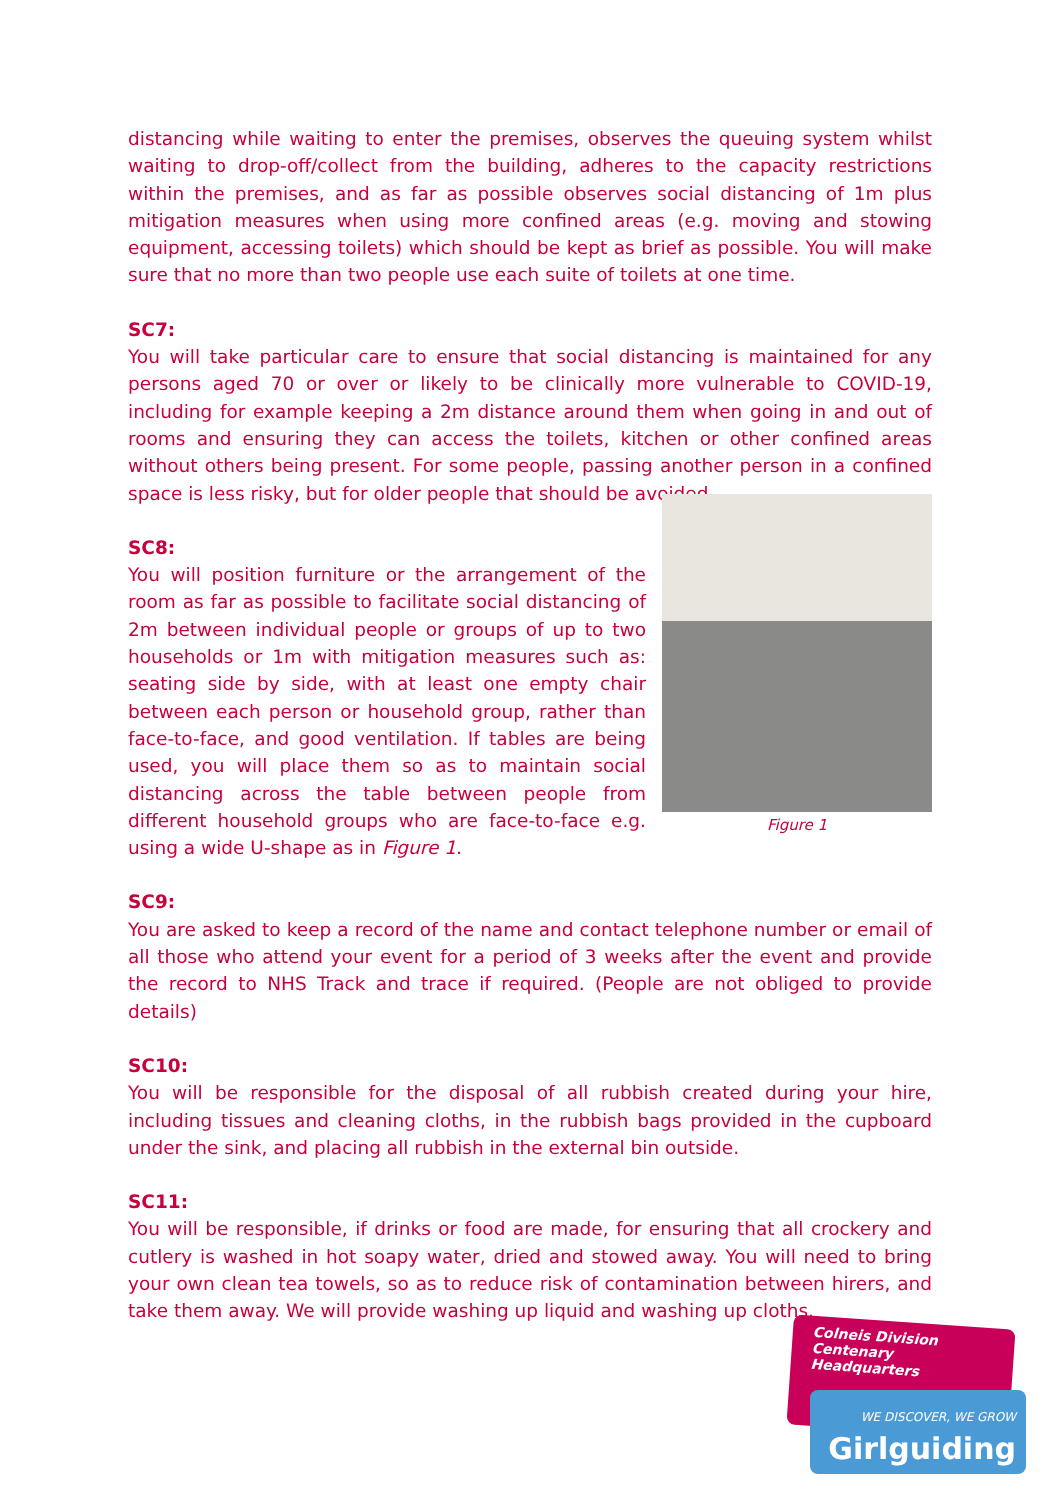distancing while waiting to enter the premises, observes the queuing system whilst waiting to drop-off/collect from the building, adheres to the capacity restrictions within the premises, and as far as possible observes social distancing of 1m plus mitigation measures when using more confined areas (e.g. moving and stowing equipment, accessing toilets) which should be kept as brief as possible. You will make sure that no more than two people use each suite of toilets at one time.
SC7:
You will take particular care to ensure that social distancing is maintained for any persons aged 70 or over or likely to be clinically more vulnerable to COVID-19, including for example keeping a 2m distance around them when going in and out of rooms and ensuring they can access the toilets, kitchen or other confined areas without others being present. For some people, passing another person in a confined space is less risky, but for older people that should be avoided.
SC8:
You will position furniture or the arrangement of the room as far as possible to facilitate social distancing of 2m between individual people or groups of up to two households or 1m with mitigation measures such as: seating side by side, with at least one empty chair between each person or household group, rather than face-to-face, and good ventilation. If tables are being used, you will place them so as to maintain social distancing across the table between people from different household groups who are face-to-face e.g. using a wide U-shape as in Figure 1.
Figure 1
SC9:
You are asked to keep a record of the name and contact telephone number or email of all those who attend your event for a period of 3 weeks after the event and provide the record to NHS Track and trace if required. (People are not obliged to provide details)
SC10:
You will be responsible for the disposal of all rubbish created during your hire, including tissues and cleaning cloths, in the rubbish bags provided in the cupboard under the sink, and placing all rubbish in the external bin outside.
SC11:
You will be responsible, if drinks or food are made, for ensuring that all crockery and cutlery is washed in hot soapy water, dried and stowed away. You will need to bring your own clean tea towels, so as to reduce risk of contamination between hirers, and take them away. We will provide washing up liquid and washing up cloths.
Colneis Division Centenary
Headquarters
WE DISCOVER, WE GROW
Girlguiding